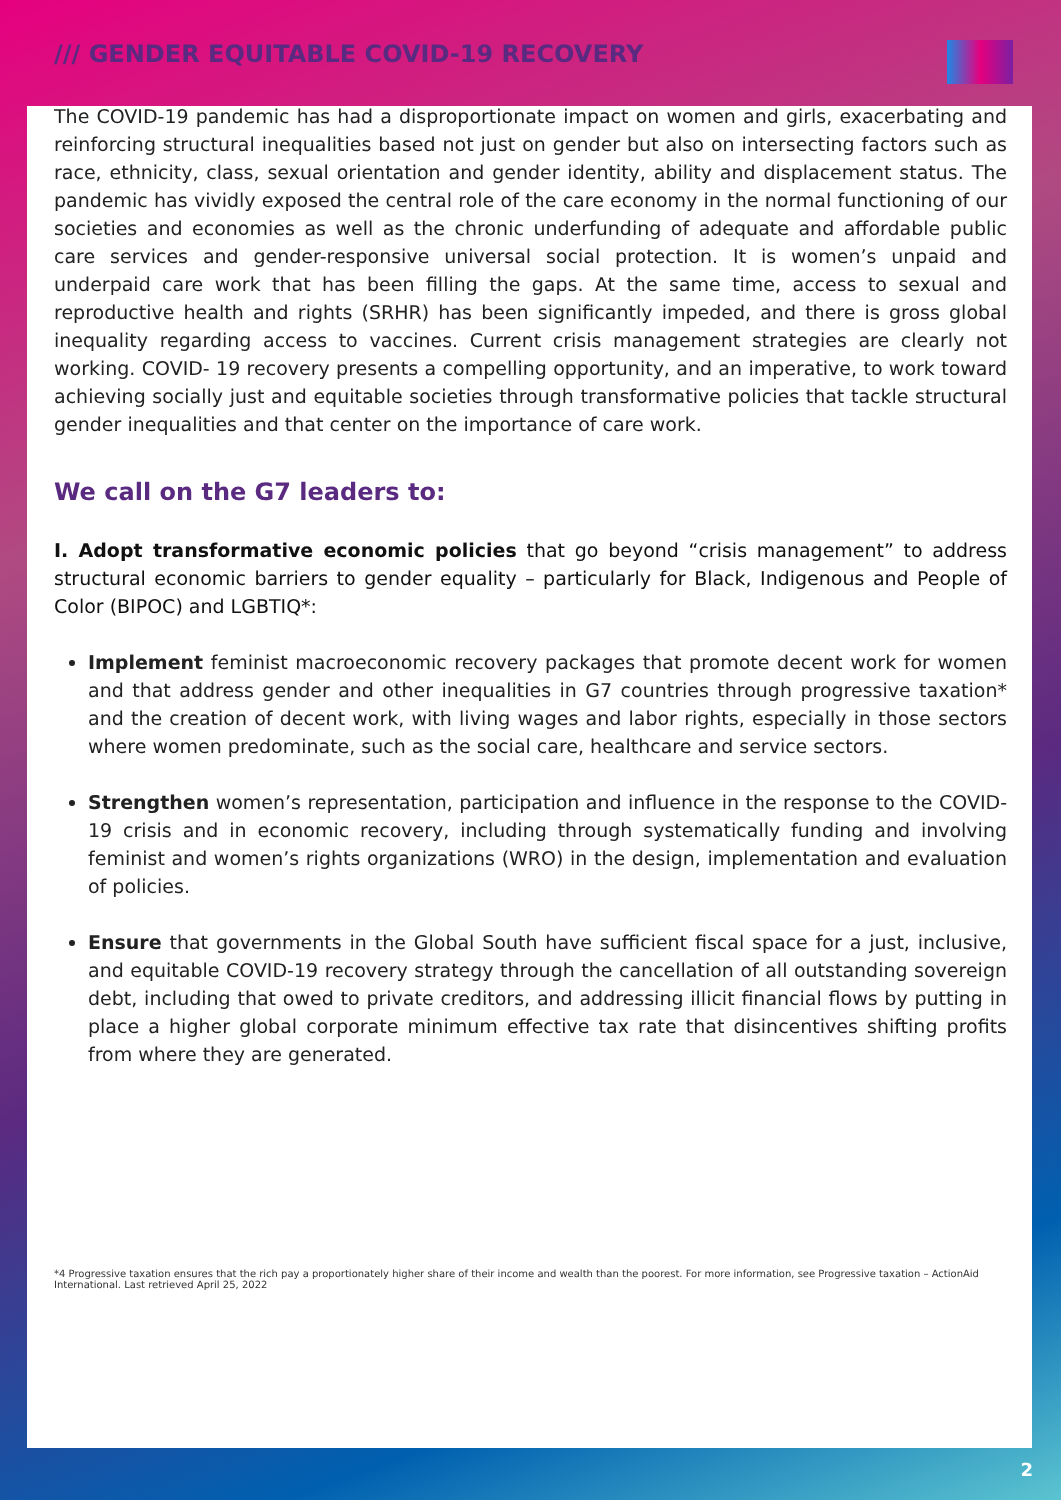/// GENDER EQUITABLE COVID-19 RECOVERY
The COVID-19 pandemic has had a disproportionate impact on women and girls, exacerbating and reinforcing structural inequalities based not just on gender but also on intersecting factors such as race, ethnicity, class, sexual orientation and gender identity, ability and displacement status. The pandemic has vividly exposed the central role of the care economy in the normal functioning of our societies and economies as well as the chronic underfunding of adequate and affordable public care services and gender-responsive universal social protection. It is women’s unpaid and underpaid care work that has been filling the gaps. At the same time, access to sexual and reproductive health and rights (SRHR) has been significantly impeded, and there is gross global inequality regarding access to vaccines. Current crisis management strategies are clearly not working. COVID- 19 recovery presents a compelling opportunity, and an imperative, to work toward achieving socially just and equitable societies through transformative policies that tackle structural gender inequalities and that center on the importance of care work.
We call on the G7 leaders to:
I. Adopt transformative economic policies that go beyond “crisis management” to address structural economic barriers to gender equality – particularly for Black, Indigenous and People of Color (BIPOC) and LGBTIQ*:
Implement feminist macroeconomic recovery packages that promote decent work for women and that address gender and other inequalities in G7 countries through progressive taxation* and the creation of decent work, with living wages and labor rights, especially in those sectors where women predominate, such as the social care, healthcare and service sectors.
Strengthen women’s representation, participation and influence in the response to the COVID-19 crisis and in economic recovery, including through systematically funding and involving feminist and women’s rights organizations (WRO) in the design, implementation and evaluation of policies.
Ensure that governments in the Global South have sufficient fiscal space for a just, inclusive, and equitable COVID-19 recovery strategy through the cancellation of all outstanding sovereign debt, including that owed to private creditors, and addressing illicit financial flows by putting in place a higher global corporate minimum effective tax rate that disincentives shifting profits from where they are generated.
*4 Progressive taxation ensures that the rich pay a proportionately higher share of their income and wealth than the poorest. For more information, see Progressive taxation – ActionAid International. Last retrieved April 25, 2022
2